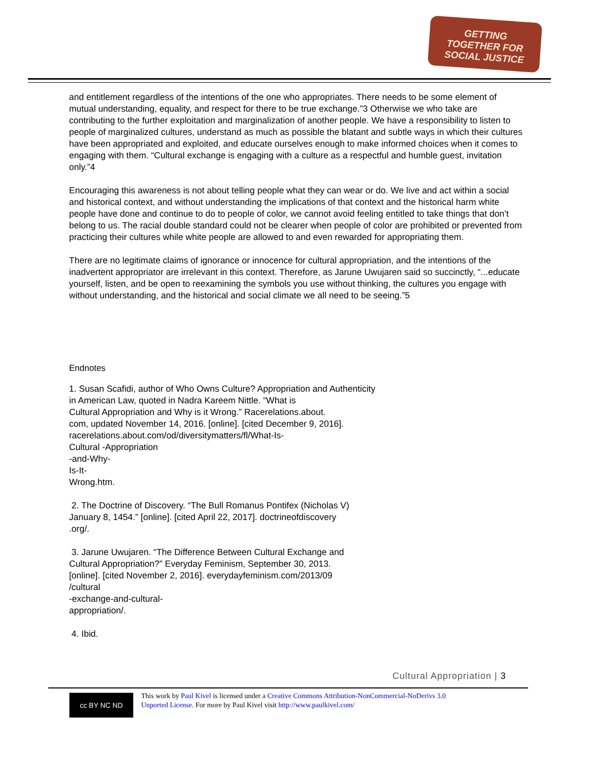GETTING TOGETHER FOR SOCIAL JUSTICE
and entitlement regardless of the intentions of the one who appropriates. There needs to be some element of mutual understanding, equality, and respect for there to be true exchange.”3 Otherwise we who take are contributing to the further exploitation and marginalization of another people. We have a responsibility to listen to people of marginalized cultures, understand as much as possible the blatant and subtle ways in which their cultures have been appropriated and exploited, and educate ourselves enough to make informed choices when it comes to engaging with them. “Cultural exchange is engaging with a culture as a respectful and humble guest, invitation only.”4
Encouraging this awareness is not about telling people what they can wear or do. We live and act within a social and historical context, and without understanding the implications of that context and the historical harm white people have done and continue to do to people of color, we cannot avoid feeling entitled to take things that don’t belong to us. The racial double standard could not be clearer when people of color are prohibited or prevented from practicing their cultures while white people are allowed to and even rewarded for appropriating them.
There are no legitimate claims of ignorance or innocence for cultural appropriation, and the intentions of the inadvertent appropriator are irrelevant in this context. Therefore, as Jarune Uwujaren said so succinctly, “...educate yourself, listen, and be open to reexamining the symbols you use without thinking, the cultures you engage with without understanding, and the historical and social climate we all need to be seeing.”5
Endnotes
1. Susan Scafidi, author of Who Owns Culture? Appropriation and Authenticity
in American Law, quoted in Nadra Kareem Nittle. “What is
Cultural Appropriation and Why is it Wrong.” Racerelations.about.
com, updated November 14, 2016. [online]. [cited December 9, 2016].
racerelations.about.com/od/diversitymatters/fl/What-Is-
Cultural -Appropriation
-and-Why-
Is-It-
Wrong.htm.
2. The Doctrine of Discovery. “The Bull Romanus Pontifex (Nicholas V)
January 8, 1454.” [online]. [cited April 22, 2017]. doctrineofdiscovery
.org/.
3. Jarune Uwujaren. “The Difference Between Cultural Exchange and
Cultural Appropriation?” Everyday Feminism, September 30, 2013.
[online]. [cited November 2, 2016]. everydayfeminism.com/2013/09
/cultural
-exchange-and-cultural-
appropriation/.
4. Ibid.
Cultural Appropriation | 3
cc BY NC ND
This work by Paul Kivel is licensed under a Creative Commons Attribution-NonCommercial-NoDerivs 3.0
Unported License. For more by Paul Kivel visit http://www.paulkivel.com/